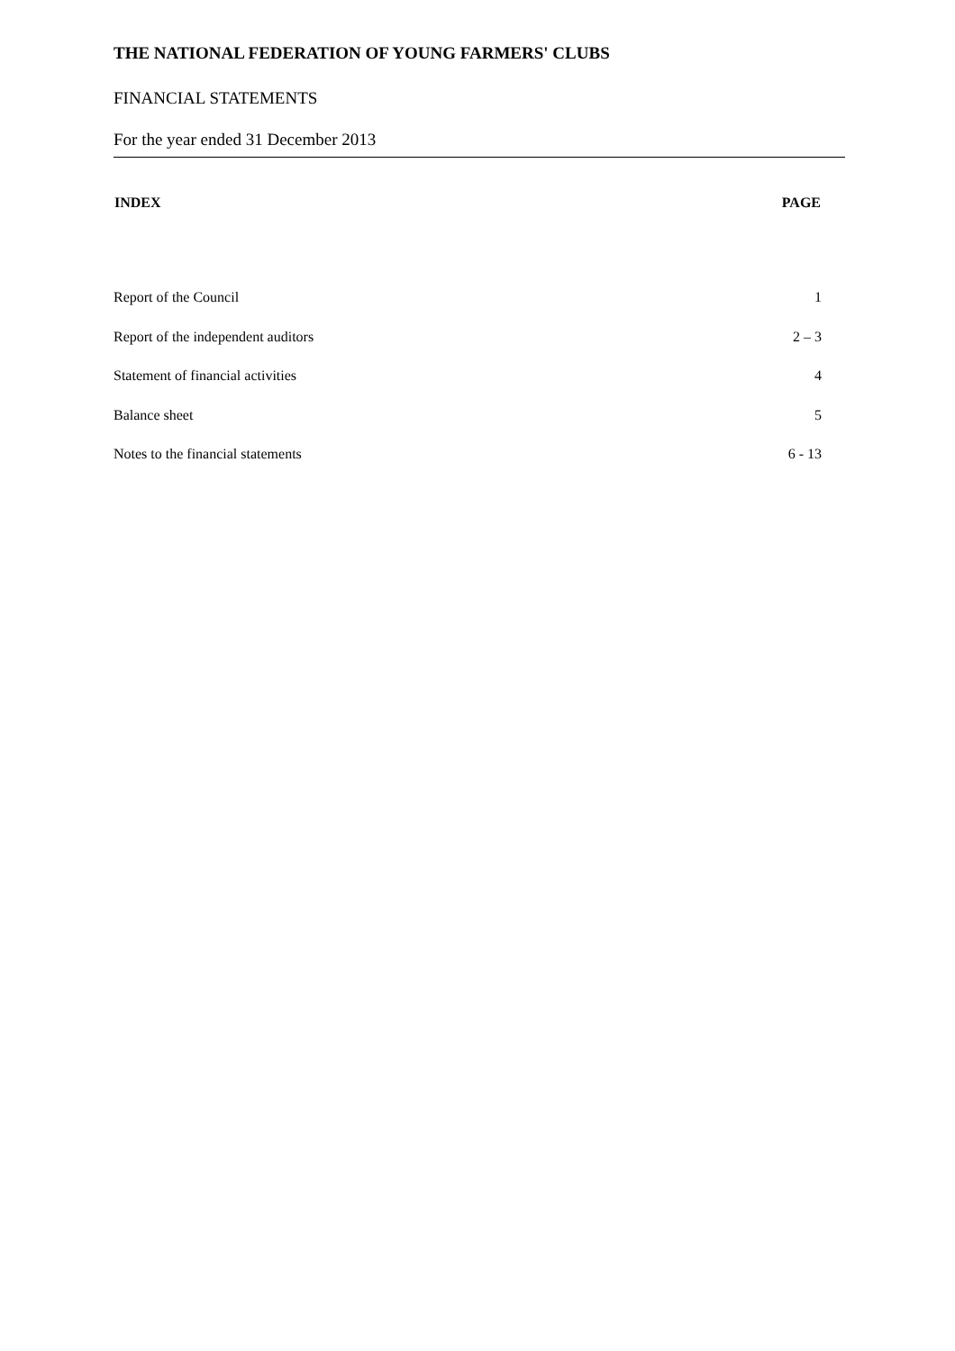THE NATIONAL FEDERATION OF YOUNG FARMERS' CLUBS
FINANCIAL STATEMENTS
For the year ended 31 December 2013
| INDEX | PAGE |
| --- | --- |
| Report of the Council | 1 |
| Report of the independent auditors | 2 – 3 |
| Statement of financial activities | 4 |
| Balance sheet | 5 |
| Notes to the financial statements | 6 - 13 |